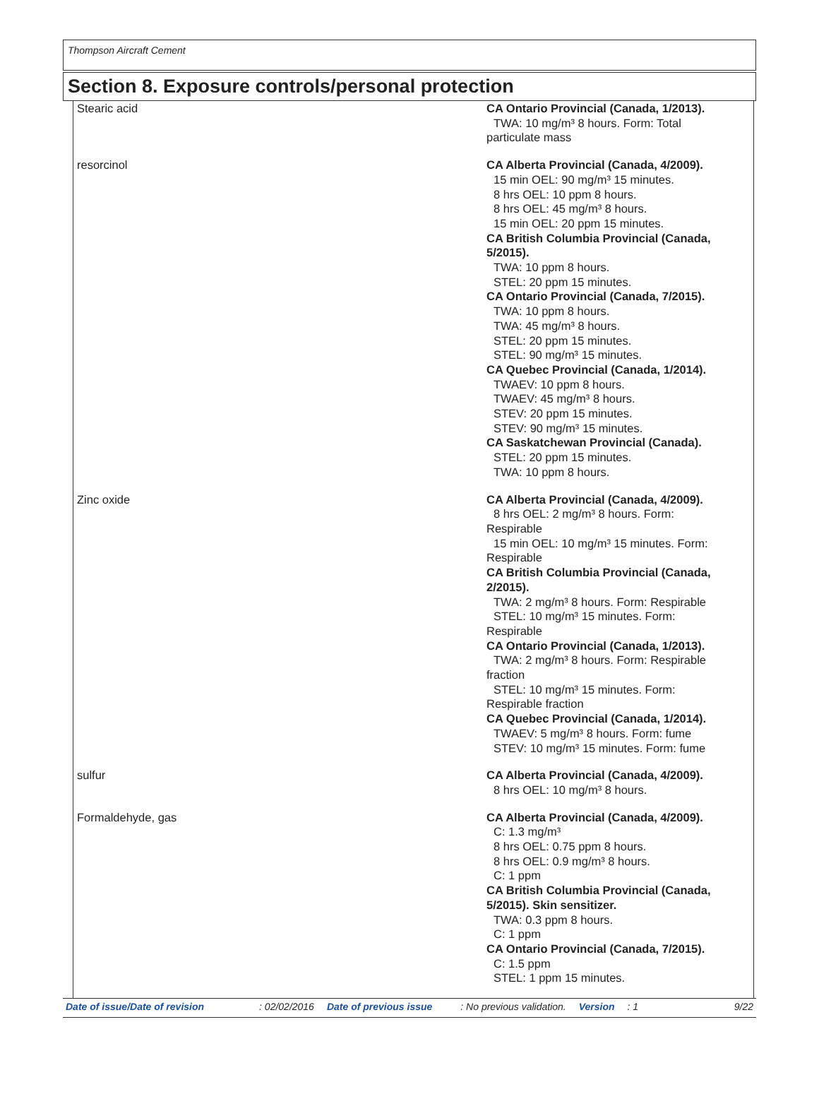Thompson Aircraft Cement
Section 8. Exposure controls/personal protection
| Stearic acid | CA Ontario Provincial (Canada, 1/2013). TWA: 10 mg/m³ 8 hours. Form: Total particulate mass |
| resorcinol | CA Alberta Provincial (Canada, 4/2009). 15 min OEL: 90 mg/m³ 15 minutes. 8 hrs OEL: 10 ppm 8 hours. 8 hrs OEL: 45 mg/m³ 8 hours. 15 min OEL: 20 ppm 15 minutes. CA British Columbia Provincial (Canada, 5/2015). TWA: 10 ppm 8 hours. STEL: 20 ppm 15 minutes. CA Ontario Provincial (Canada, 7/2015). TWA: 10 ppm 8 hours. TWA: 45 mg/m³ 8 hours. STEL: 20 ppm 15 minutes. STEL: 90 mg/m³ 15 minutes. CA Quebec Provincial (Canada, 1/2014). TWAEV: 10 ppm 8 hours. TWAEV: 45 mg/m³ 8 hours. STEV: 20 ppm 15 minutes. STEV: 90 mg/m³ 15 minutes. CA Saskatchewan Provincial (Canada). STEL: 20 ppm 15 minutes. TWA: 10 ppm 8 hours. |
| Zinc oxide | CA Alberta Provincial (Canada, 4/2009). 8 hrs OEL: 2 mg/m³ 8 hours. Form: Respirable 15 min OEL: 10 mg/m³ 15 minutes. Form: Respirable CA British Columbia Provincial (Canada, 2/2015). TWA: 2 mg/m³ 8 hours. Form: Respirable STEL: 10 mg/m³ 15 minutes. Form: Respirable CA Ontario Provincial (Canada, 1/2013). TWA: 2 mg/m³ 8 hours. Form: Respirable fraction STEL: 10 mg/m³ 15 minutes. Form: Respirable fraction CA Quebec Provincial (Canada, 1/2014). TWAEV: 5 mg/m³ 8 hours. Form: fume STEV: 10 mg/m³ 15 minutes. Form: fume |
| sulfur | CA Alberta Provincial (Canada, 4/2009). 8 hrs OEL: 10 mg/m³ 8 hours. |
| Formaldehyde, gas | CA Alberta Provincial (Canada, 4/2009). C: 1.3 mg/m³ 8 hrs OEL: 0.75 ppm 8 hours. 8 hrs OEL: 0.9 mg/m³ 8 hours. C: 1 ppm CA British Columbia Provincial (Canada, 5/2015). Skin sensitizer. TWA: 0.3 ppm 8 hours. C: 1 ppm CA Ontario Provincial (Canada, 7/2015). C: 1.5 ppm STEL: 1 ppm 15 minutes. |
Date of issue/Date of revision: 02/02/2016 Date of previous issue: No previous validation. Version: 1 9/22